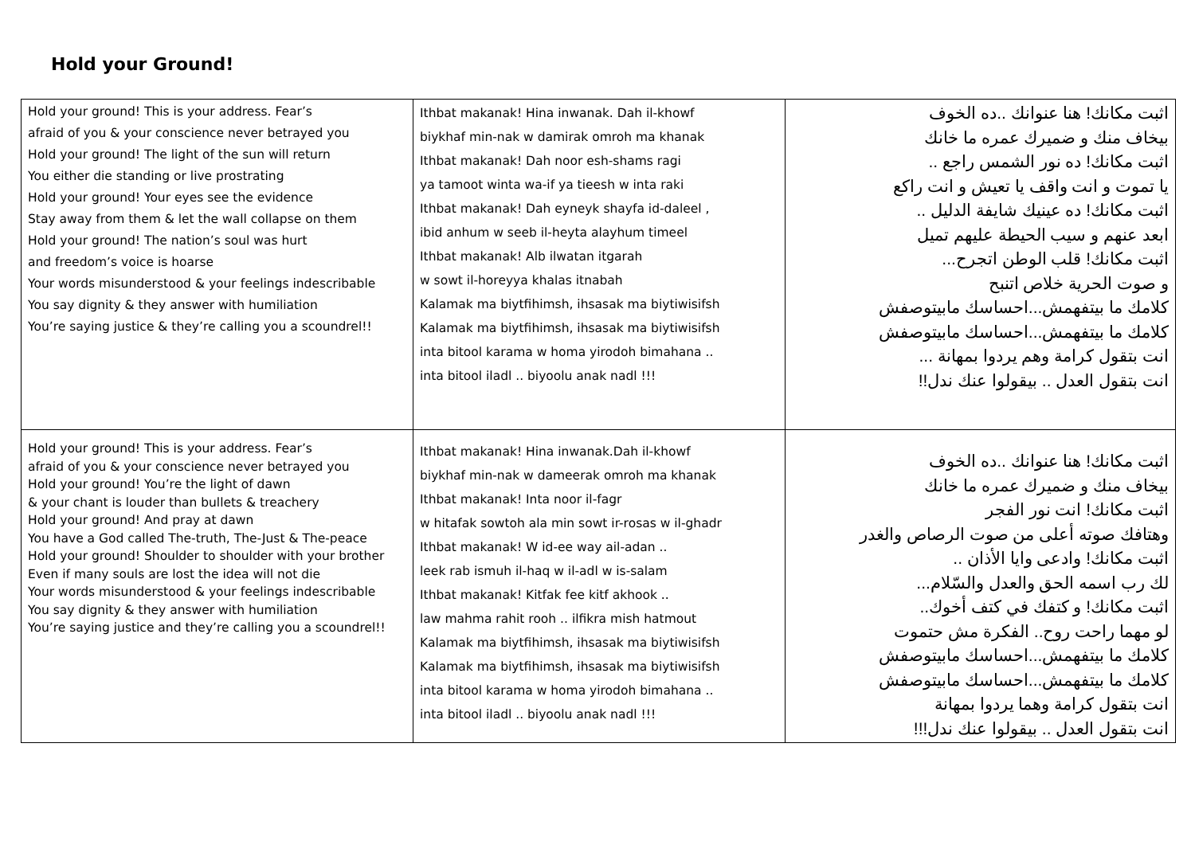Hold your Ground!
| Hold your ground! This is your address. Fear’s afraid of you & your conscience never betrayed you Hold your ground! The light of the sun will return You either die standing or live prostrating Hold your ground! Your eyes see the evidence Stay away from them & let the wall collapse on them Hold your ground! The nation’s soul was hurt and freedom’s voice is hoarse Your words misunderstood & your feelings indescribable You say dignity & they answer with humiliation You’re saying justice & they’re calling you a scoundrel!! | Ithbat makanak! Hina inwanak. Dah il-khowf biykhaf min-nak w damirak omroh ma khanak Ithbat makanak! Dah noor esh-shams ragi ya tamoot winta wa-if ya tieesh w inta raki Ithbat makanak! Dah eyneyk shayfa id-daleel , ibid anhum w seeb il-heyta alayhum timeel Ithbat makanak! Alb ilwatan itgarah w sowt il-horeyya khalas itnabah Kalamak ma biytfihimsh, ihsasak ma biytiwisifsh Kalamak ma biytfihimsh, ihsasak ma biytiwisifsh inta bitool karama w homa yirodoh bimahana .. inta bitool iladl .. biyoolu anak nadl !!! | اثبت مكانك! هنا عنوانك ..ده الخوف بيخاف منك و ضميرك عمره ما خانك اثبت مكانك! ده نور الشمس راجع .. يا تموت و انت واقف يا تعيش و انت راكع اثبت مكانك! ده عينيك شايفة الدليل .. ابعد عنهم و سيب الحيطة عليهم تميل اثبت مكانك! قلب الوطن اتجرح... و صوت الحرية خلاص اتنبح كلامك ما بيتفهمش...احساسك مابيتوصفش كلامك ما بيتفهمش...احساسك مابيتوصفش انت بتقول كرامة وهم يردوا بمهانة ... انت بتقول العدل .. بيقولوا عنك ندل!! |
| Hold your ground! This is your address. Fear’s afraid of you & your conscience never betrayed you Hold your ground! You’re the light of dawn & your chant is louder than bullets & treachery Hold your ground! And pray at dawn You have a God called The-truth, The-Just & The-peace Hold your ground! Shoulder to shoulder with your brother Even if many souls are lost the idea will not die Your words misunderstood & your feelings indescribable You say dignity & they answer with humiliation You’re saying justice and they’re calling you a scoundrel!! | Ithbat makanak! Hina inwanak.Dah il-khowf biykhaf min-nak w dameerak omroh ma khanak Ithbat makanak! Inta noor il-fagr w hitafak sowtoh ala min sowt ir-rosas w il-ghadr Ithbat makanak! W id-ee way ail-adan .. leek rab ismuh il-haq w il-adl w is-salam Ithbat makanak! Kitfak fee kitf akhook .. law mahma rahit rooh .. ilfikra mish hatmout Kalamak ma biytfihimsh, ihsasak ma biytiwisifsh Kalamak ma biytfihimsh, ihsasak ma biytiwisifsh inta bitool karama w homa yirodoh bimahana .. inta bitool iladl .. biyoolu anak nadl !!! | اثبت مكانك! هنا عنوانك ..ده الخوف بيخاف منك و ضميرك عمره ما خانك اثبت مكانك! انت نور الفجر وهتافك صوته أعلى من صوت الرصاص والغدر اثبت مكانك! وادعى وايا الأذان .. لك رب اسمه الحق والعدل والسّلام... اثبت مكانك! و كتفك في كتف أخوك.. لو مهما راحت روح.. الفكرة مش حتموت كلامك ما بيتفهمش...احساسك مابيتوصفش كلامك ما بيتفهمش...احساسك مابيتوصفش انت بتقول كرامة وهما يردوا بمهانة انت بتقول العدل .. بيقولوا عنك ندل!!! |